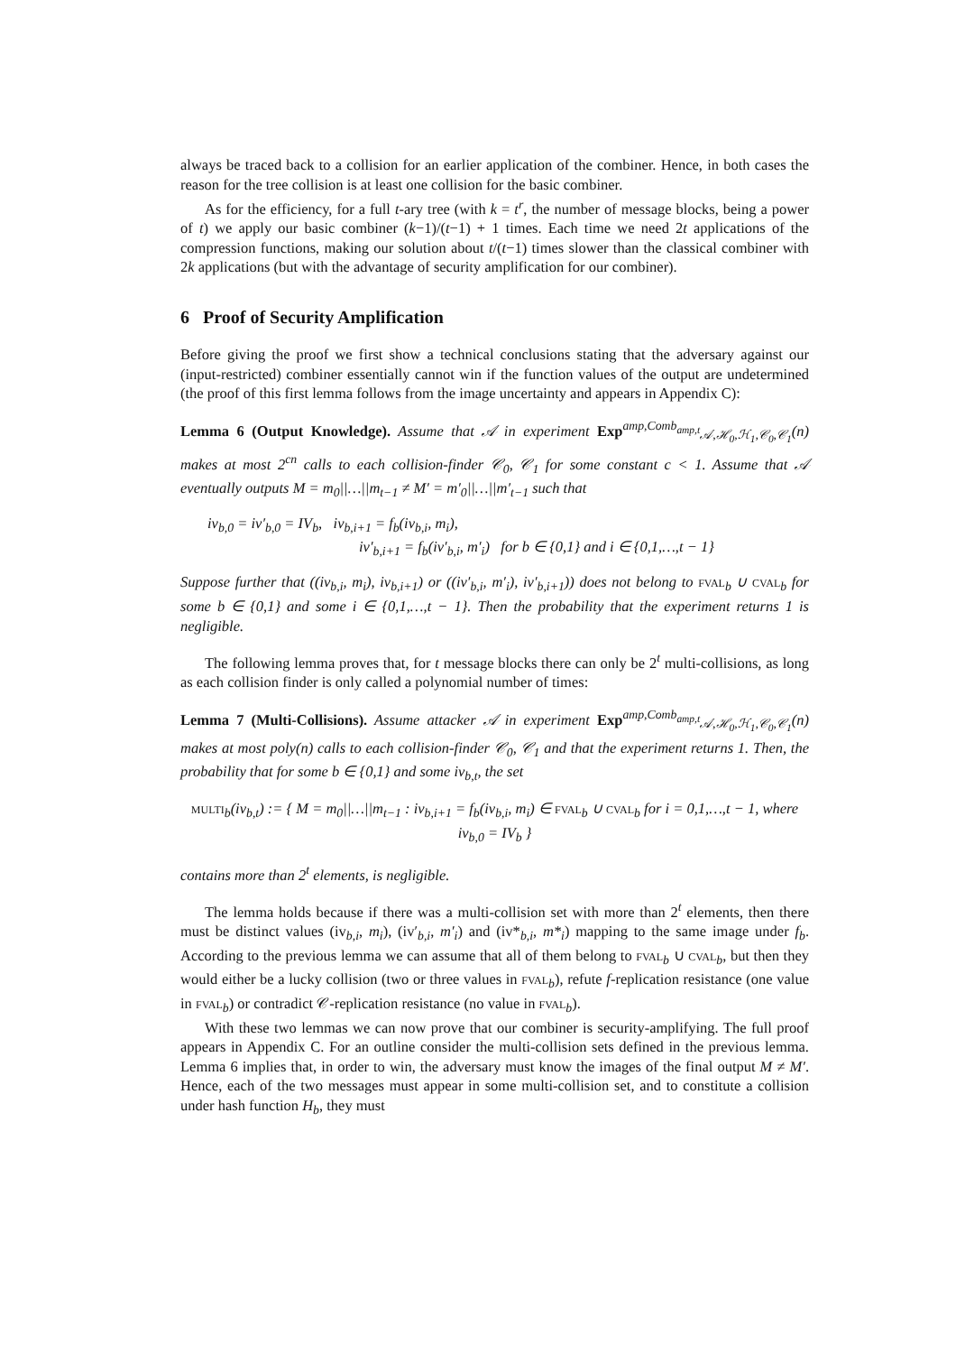always be traced back to a collision for an earlier application of the combiner. Hence, in both cases the reason for the tree collision is at least one collision for the basic combiner.
As for the efficiency, for a full t-ary tree (with k = t<sup>r</sup>, the number of message blocks, being a power of t) we apply our basic combiner (k−1)/(t−1) + 1 times. Each time we need 2t applications of the compression functions, making our solution about t/(t−1) times slower than the classical combiner with 2k applications (but with the advantage of security amplification for our combiner).
6 Proof of Security Amplification
Before giving the proof we first show a technical conclusions stating that the adversary against our (input-restricted) combiner essentially cannot win if the function values of the output are undetermined (the proof of this first lemma follows from the image uncertainty and appears in Appendix C):
Lemma 6 (Output Knowledge). Assume that 𝒜 in experiment Exp<sup>amp,Comb<sub>amp,t</sub></sup><sub>𝒜,ℋ<sub>0</sub>,ℋ<sub>1</sub>,𝒞<sub>0</sub>,𝒞<sub>1</sub></sub>(n) makes at most 2<sup>cn</sup> calls to each collision-finder 𝒞<sub>0</sub>, 𝒞<sub>1</sub> for some constant c < 1. Assume that 𝒜 eventually outputs M = m<sub>0</sub>||…||m<sub>t−1</sub> ≠ M′ = m′<sub>0</sub>||…||m′<sub>t−1</sub> such that
iv<sub>b,0</sub> = iv′<sub>b,0</sub> = IV<sub>b</sub>, iv<sub>b,i+1</sub> = f<sub>b</sub>(iv<sub>b,i</sub>, m<sub>i</sub>),
iv′<sub>b,i+1</sub> = f<sub>b</sub>(iv′<sub>b,i</sub>, m′<sub>i</sub>) for b ∈ {0,1} and i ∈ {0,1,…,t − 1}
Suppose further that ((iv<sub>b,i</sub>, m<sub>i</sub>), iv<sub>b,i+1</sub>) or ((iv′<sub>b,i</sub>, m′<sub>i</sub>), iv′<sub>b,i+1</sub>)) does not belong to fval<sub>b</sub> ∪ cval<sub>b</sub> for some b ∈ {0,1} and some i ∈ {0,1,…,t − 1}. Then the probability that the experiment returns 1 is negligible.
The following lemma proves that, for t message blocks there can only be 2<sup>t</sup> multi-collisions, as long as each collision finder is only called a polynomial number of times:
Lemma 7 (Multi-Collisions). Assume attacker 𝒜 in experiment Exp<sup>amp,Comb<sub>amp,t</sub></sup><sub>𝒜,ℋ<sub>0</sub>,ℋ<sub>1</sub>,𝒞<sub>0</sub>,𝒞<sub>1</sub></sub>(n) makes at most poly(n) calls to each collision-finder 𝒞<sub>0</sub>, 𝒞<sub>1</sub> and that the experiment returns 1. Then, the probability that for some b ∈ {0,1} and some iv<sub>b,t</sub>, the set
multi<sub>b</sub>(iv<sub>b,t</sub>) := { M = m<sub>0</sub>||…||m<sub>t−1</sub> : iv<sub>b,i+1</sub> = f<sub>b</sub>(iv<sub>b,i</sub>, m<sub>i</sub>) ∈ fval<sub>b</sub> ∪ cval<sub>b</sub> for i = 0,1,…,t − 1, where iv<sub>b,0</sub> = IV<sub>b</sub> }
contains more than 2<sup>t</sup> elements, is negligible.
The lemma holds because if there was a multi-collision set with more than 2<sup>t</sup> elements, then there must be distinct values (iv<sub>b,i</sub>, m<sub>i</sub>), (iv′<sub>b,i</sub>, m′<sub>i</sub>) and (iv*<sub>b,i</sub>, m*<sub>i</sub>) mapping to the same image under f<sub>b</sub>. According to the previous lemma we can assume that all of them belong to fval<sub>b</sub> ∪ cval<sub>b</sub>, but then they would either be a lucky collision (two or three values in fval<sub>b</sub>), refute f-replication resistance (one value in fval<sub>b</sub>) or contradict 𝒞-replication resistance (no value in fval<sub>b</sub>).
With these two lemmas we can now prove that our combiner is security-amplifying. The full proof appears in Appendix C. For an outline consider the multi-collision sets defined in the previous lemma. Lemma 6 implies that, in order to win, the adversary must know the images of the final output M ≠ M′. Hence, each of the two messages must appear in some multi-collision set, and to constitute a collision under hash function H<sub>b</sub>, they must